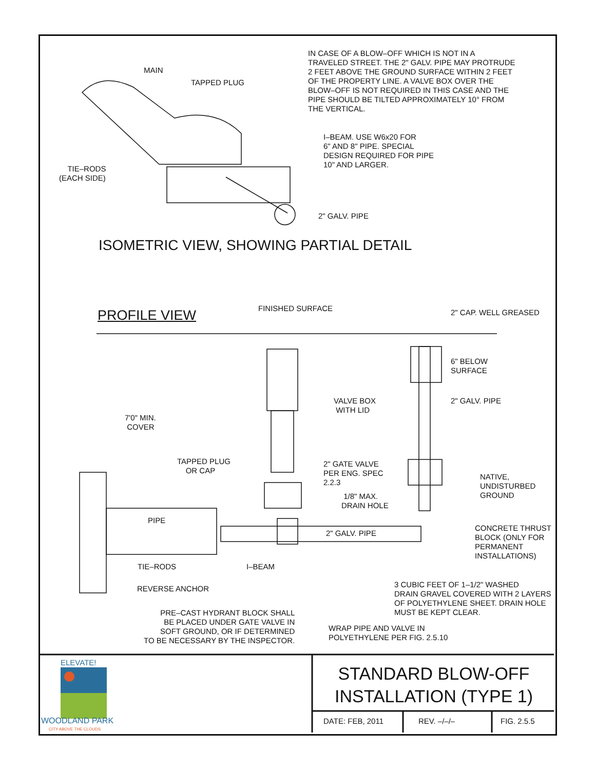IN CASE OF A BLOW–OFF WHICH IS NOT IN A TRAVELED STREET. THE 2" GALV. PIPE MAY PROTRUDE 2 FEET ABOVE THE GROUND SURFACE WITHIN 2 FEET OF THE PROPERTY LINE. A VALVE BOX OVER THE BLOW–OFF IS NOT REQUIRED IN THIS CASE AND THE PIPE SHOULD BE TILTED APPROXIMATELY 10° FROM THE VERTICAL.
MAIN
TAPPED PLUG
I–BEAM. USE W6x20 FOR 6" AND 8" PIPE. SPECIAL DESIGN REQUIRED FOR PIPE 10" AND LARGER.
TIE–RODS (EACH SIDE)
2" GALV. PIPE
ISOMETRIC VIEW, SHOWING PARTIAL DETAIL
PROFILE VIEW
FINISHED SURFACE
2" CAP. WELL GREASED
6" BELOW SURFACE
VALVE BOX WITH LID
2" GALV. PIPE
7'0" MIN. COVER
TAPPED PLUG OR CAP
2" GATE VALVE PER ENG. SPEC 2.2.3
NATIVE, UNDISTURBED GROUND
1/8" MAX. DRAIN HOLE
PIPE
2" GALV. PIPE
CONCRETE THRUST BLOCK (ONLY FOR PERMANENT INSTALLATIONS)
TIE–RODS
I–BEAM
3 CUBIC FEET OF 1–1/2" WASHED DRAIN GRAVEL COVERED WITH 2 LAYERS OF POLYETHYLENE SHEET. DRAIN HOLE MUST BE KEPT CLEAR.
REVERSE ANCHOR
PRE–CAST HYDRANT BLOCK SHALL BE PLACED UNDER GATE VALVE IN SOFT GROUND, OR IF DETERMINED TO BE NECESSARY BY THE INSPECTOR.
WRAP PIPE AND VALVE IN POLYETHYLENE PER FIG. 2.5.10
ELEVATE!
WOODLAND PARK
CITY ABOVE THE CLOUDS
STANDARD BLOW-OFF INSTALLATION (TYPE 1)
DATE: FEB, 2011
REV. –/–/–
FIG. 2.5.5